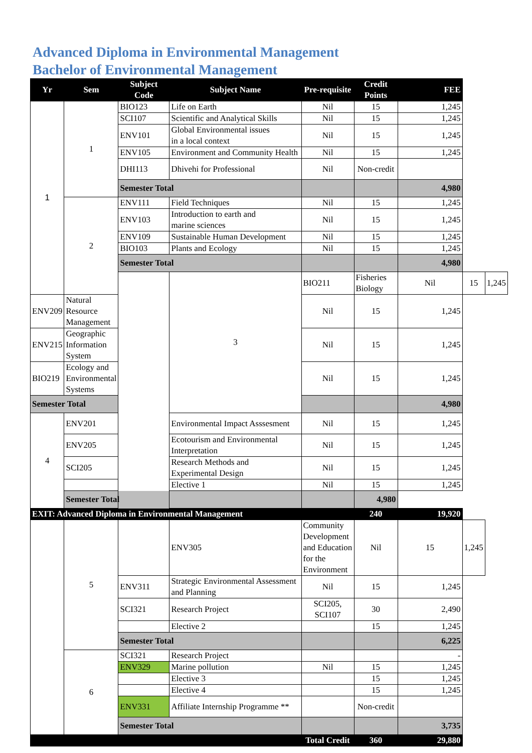Advanced Diploma in Environmental Management
Bachelor of Environmental Management
| Yr | Sem | Subject Code | Subject Name | Pre-requisite | Credit Points | FEE | | |
| --- | --- | --- | --- | --- | --- | --- | --- | --- |
| 1 | 1 | BIO123 | Life on Earth | Nil | 15 | 1,245 | | |
| | | SCI107 | Scientific and Analytical Skills | Nil | 15 | 1,245 | | |
| | | ENV101 | Global Environmental issues in a local context | Nil | 15 | 1,245 | | |
| | | ENV105 | Environment and Community Health | Nil | 15 | 1,245 | | |
| | | DHI113 | Dhivehi for Professional | Nil | Non-credit | | | |
| | | Semester Total | | | | 4,980 | | |
| | 2 | ENV111 | Field Techniques | Nil | 15 | 1,245 | | |
| | | ENV103 | Introduction to earth and marine sciences | Nil | 15 | 1,245 | | |
| | | ENV109 | Sustainable Human Development | Nil | 15 | 1,245 | | |
| | | BIO103 | Plants and Ecology | Nil | 15 | 1,245 | | |
| | | Semester Total | | | | 4,980 | | |
| | | | 3 | BIO211 | Fisheries Biology | Nil | 15 | 1,245 |
| ENV209 | Natural Resource Management | | | Nil | 15 | 1,245 | | |
| ENV215 | Geographic Information System | | | Nil | 15 | 1,245 | | |
| BIO219 | Ecology and Environmental Systems | | | Nil | 15 | 1,245 | | |
| Semester Total | | | | | | 4,980 | | |
| 4 | ENV201 | | Environmental Impact Asssesment | Nil | 15 | 1,245 | | |
| | ENV205 | | Ecotourism and Environmental Interpretation | Nil | 15 | 1,245 | | |
| | SCI205 | | Research Methods and Experimental Design | Nil | 15 | 1,245 | | |
| | | | Elective 1 | Nil | 15 | 1,245 | | |
| | Semester Total | | | | 4,980 | | | |
| EXIT: Advanced Diploma in Environmental Management | | | | | 240 | 19,920 | | |
| | 5 | | ENV305 | Community Development and Education for the Environment | Nil | 15 | 1,245 | |
| | | ENV311 | Strategic Environmental Assessment and Planning | Nil | 15 | 1,245 | | |
| | | SCI321 | Research Project | SCI205, SCI107 | 30 | 2,490 | | |
| | | | Elective 2 | | 15 | 1,245 | | |
| | | Semester Total | | | | 6,225 | | |
| | 6 | SCI321 | Research Project | | | - | | |
| | | ENV329 | Marine pollution | Nil | 15 | 1,245 | | |
| | | | Elective 3 | | 15 | 1,245 | | |
| | | | Elective 4 | | 15 | 1,245 | | |
| | | ENV331 | Affiliate Internship Programme ** | | Non-credit | | | |
| | | Semester Total | | | | 3,735 | | |
| | | | | Total Credit | 360 | 29,880 | | |